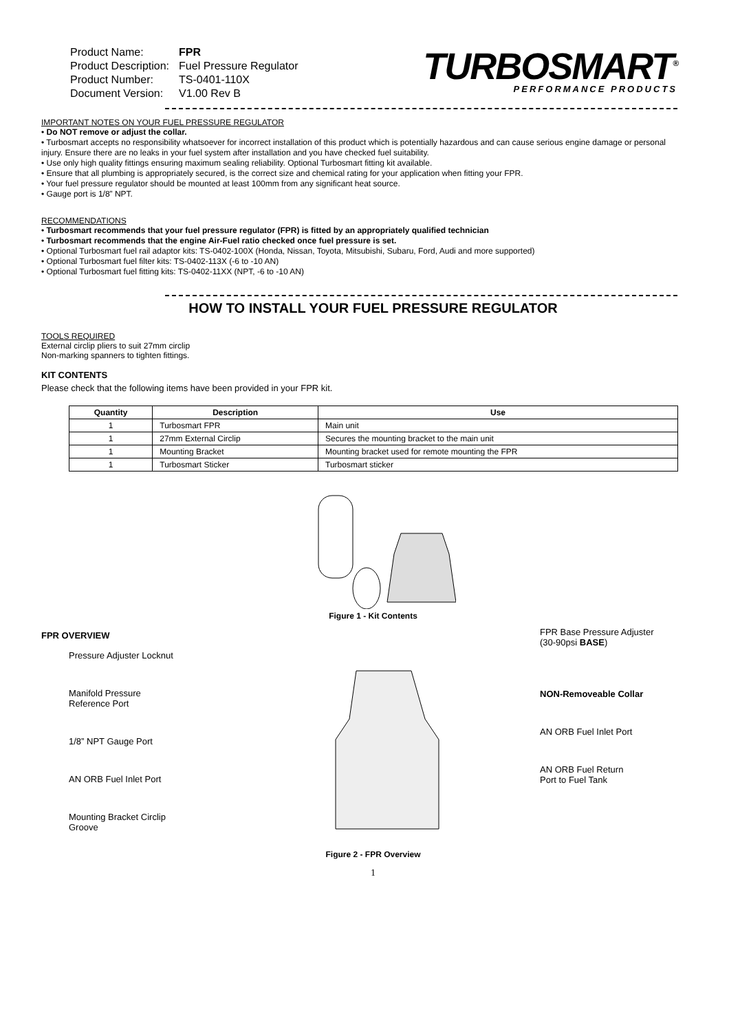| Product Name: | FPR |
| Product Description: | Fuel Pressure Regulator |
| Product Number: | TS-0401-110X |
| Document Version: | V1.00 Rev B |
TURBOSMART<sup>®</sup>
PERFORMANCE PRODUCTS
IMPORTANT NOTES ON YOUR FUEL PRESSURE REGULATOR
Do NOT remove or adjust the collar.
Turbosmart accepts no responsibility whatsoever for incorrect installation of this product which is potentially hazardous and can cause serious engine damage or personal injury. Ensure there are no leaks in your fuel system after installation and you have checked fuel suitability.
Use only high quality fittings ensuring maximum sealing reliability. Optional Turbosmart fitting kit available.
Ensure that all plumbing is appropriately secured, is the correct size and chemical rating for your application when fitting your FPR.
Your fuel pressure regulator should be mounted at least 100mm from any significant heat source.
Gauge port is 1/8” NPT.
RECOMMENDATIONS
Turbosmart recommends that your fuel pressure regulator (FPR) is fitted by an appropriately qualified technician
Turbosmart recommends that the engine Air-Fuel ratio checked once fuel pressure is set.
Optional Turbosmart fuel rail adaptor kits: TS-0402-100X (Honda, Nissan, Toyota, Mitsubishi, Subaru, Ford, Audi and more supported)
Optional Turbosmart fuel filter kits: TS-0402-113X (-6 to -10 AN)
Optional Turbosmart fuel fitting kits: TS-0402-11XX (NPT, -6 to -10 AN)
HOW TO INSTALL YOUR FUEL PRESSURE REGULATOR
TOOLS REQUIRED
External circlip pliers to suit 27mm circlip
Non-marking spanners to tighten fittings.
KIT CONTENTS
Please check that the following items have been provided in your FPR kit.
| Quantity | Description | Use |
| --- | --- | --- |
| 1 | Turbosmart FPR | Main unit |
| 1 | 27mm External Circlip | Secures the mounting bracket to the main unit |
| 1 | Mounting Bracket | Mounting bracket used for remote mounting the FPR |
| 1 | Turbosmart Sticker | Turbosmart sticker |
Figure 1 - Kit Contents
FPR OVERVIEW
Pressure Adjuster Locknut
Manifold Pressure
Reference Port
1/8” NPT Gauge Port
AN ORB Fuel Inlet Port
Mounting Bracket Circlip
Groove
FPR Base Pressure Adjuster
(30-90psi BASE)
NON-Removeable Collar
AN ORB Fuel Inlet Port
AN ORB Fuel Return
Port to Fuel Tank
Figure 2 - FPR Overview
1